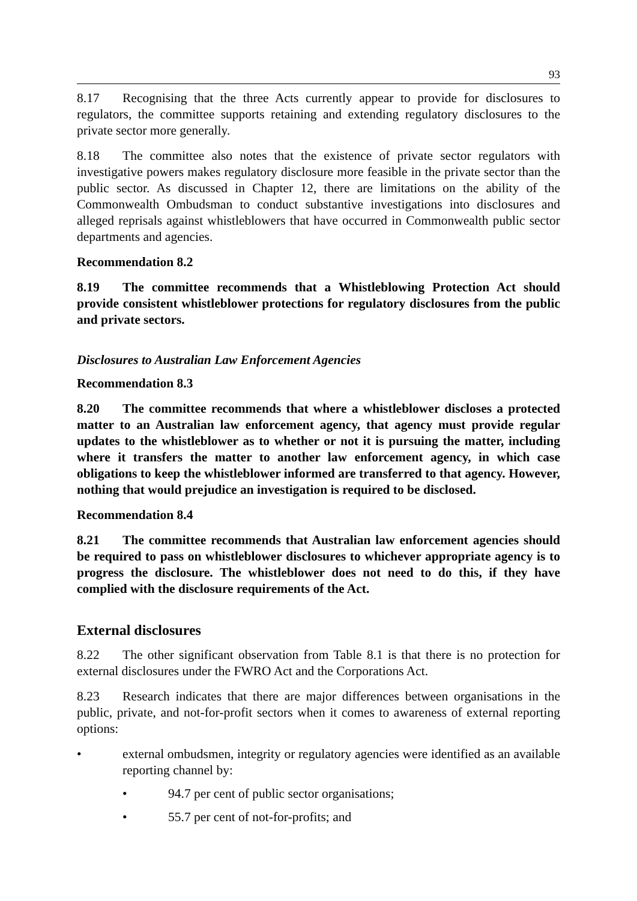93
8.17 Recognising that the three Acts currently appear to provide for disclosures to regulators, the committee supports retaining and extending regulatory disclosures to the private sector more generally.
8.18 The committee also notes that the existence of private sector regulators with investigative powers makes regulatory disclosure more feasible in the private sector than the public sector. As discussed in Chapter 12, there are limitations on the ability of the Commonwealth Ombudsman to conduct substantive investigations into disclosures and alleged reprisals against whistleblowers that have occurred in Commonwealth public sector departments and agencies.
Recommendation 8.2
8.19 The committee recommends that a Whistleblowing Protection Act should provide consistent whistleblower protections for regulatory disclosures from the public and private sectors.
Disclosures to Australian Law Enforcement Agencies
Recommendation 8.3
8.20 The committee recommends that where a whistleblower discloses a protected matter to an Australian law enforcement agency, that agency must provide regular updates to the whistleblower as to whether or not it is pursuing the matter, including where it transfers the matter to another law enforcement agency, in which case obligations to keep the whistleblower informed are transferred to that agency. However, nothing that would prejudice an investigation is required to be disclosed.
Recommendation 8.4
8.21 The committee recommends that Australian law enforcement agencies should be required to pass on whistleblower disclosures to whichever appropriate agency is to progress the disclosure. The whistleblower does not need to do this, if they have complied with the disclosure requirements of the Act.
External disclosures
8.22 The other significant observation from Table 8.1 is that there is no protection for external disclosures under the FWRO Act and the Corporations Act.
8.23 Research indicates that there are major differences between organisations in the public, private, and not-for-profit sectors when it comes to awareness of external reporting options:
• external ombudsmen, integrity or regulatory agencies were identified as an available reporting channel by:
• 94.7 per cent of public sector organisations;
• 55.7 per cent of not-for-profits; and